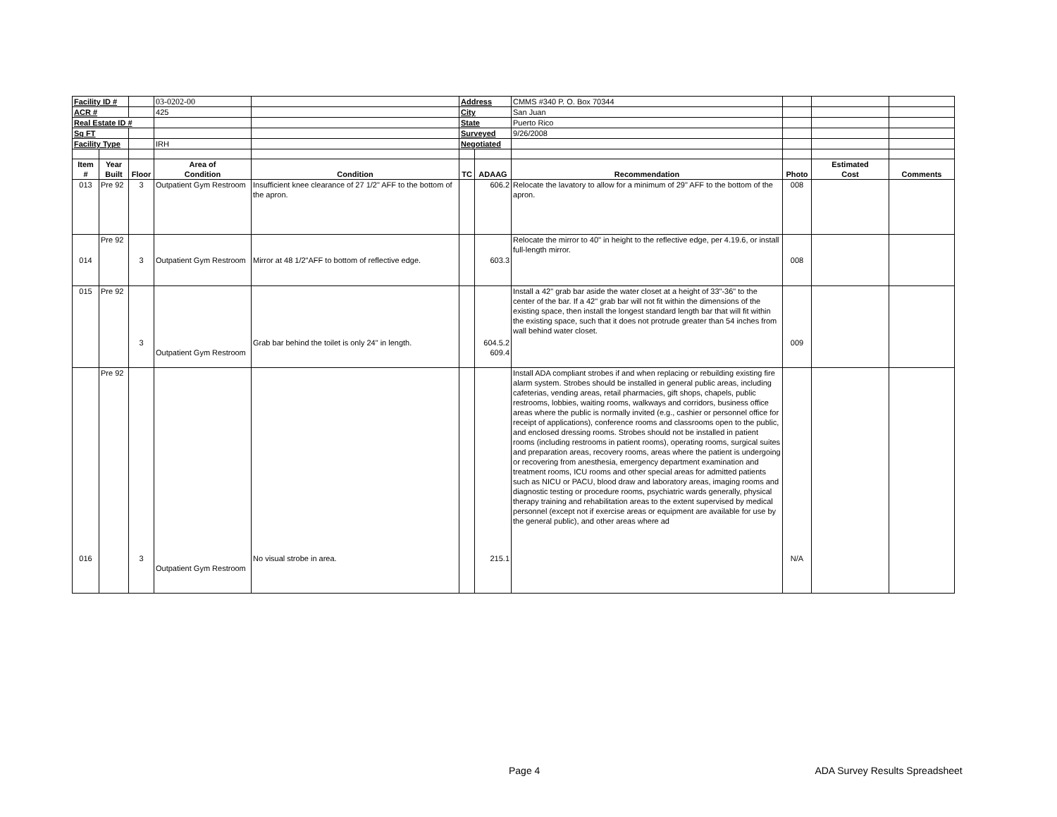| Facility ID # | | | 03-0202-00 | | Address | | CMMS #340 P. O. Box 70344 | | | |
| ACR # | | | 425 | | City | | San Juan | | | |
| Real Estate ID # | | | | | State | | Puerto Rico | | | |
| Sq FT | | | | | Surveyed | | 9/26/2008 | | | |
| Facility Type | | | IRH | | Negotiated | | | | | |
| Item # | Year Built | Floor | Area of Condition | Condition | TC | ADAAG | Recommendation | Photo | Estimated Cost | Comments |
| 013 | Pre 92 | 3 | Outpatient Gym Restroom | Insufficient knee clearance of 27 1/2" AFF to the bottom of the apron. | | 606.2 | Relocate the lavatory to allow for a minimum of 29" AFF to the bottom of the apron. | 008 | | |
| 014 | Pre 92 | 3 | Outpatient Gym Restroom | Mirror at 48 1/2"AFF to bottom of reflective edge. | | 603.3 | Relocate the mirror to 40" in height to the reflective edge, per 4.19.6, or install full-length mirror. | 008 | | |
| 015 | Pre 92 | 3 | Outpatient Gym Restroom | Grab bar behind the toilet is only 24" in length. | | 604.5.2 609.4 | Install a 42" grab bar aside the water closet at a height of 33"-36" to the center of the bar. If a 42" grab bar will not fit within the dimensions of the existing space, then install the longest standard length bar that will fit within the existing space, such that it does not protrude greater than 54 inches from wall behind water closet. | 009 | | |
| 016 | Pre 92 | 3 | Outpatient Gym Restroom | No visual strobe in area. | | 215.1 | Install ADA compliant strobes if and when replacing or rebuilding existing fire alarm system. Strobes should be installed in general public areas, including cafeterias, vending areas, retail pharmacies, gift shops, chapels, public restrooms, lobbies, waiting rooms, walkways and corridors, business office areas where the public is normally invited (e.g., cashier or personnel office for receipt of applications), conference rooms and classrooms open to the public, and enclosed dressing rooms. Strobes should not be installed in patient rooms (including restrooms in patient rooms), operating rooms, surgical suites and preparation areas, recovery rooms, areas where the patient is undergoing or recovering from anesthesia, emergency department examination and treatment rooms, ICU rooms and other special areas for admitted patients such as NICU or PACU, blood draw and laboratory areas, imaging rooms and diagnostic testing or procedure rooms, psychiatric wards generally, physical therapy training and rehabilitation areas to the extent supervised by medical personnel (except not if exercise areas or equipment are available for use by the general public), and other areas where ad | N/A | | |
Page 4 ADA Survey Results Spreadsheet